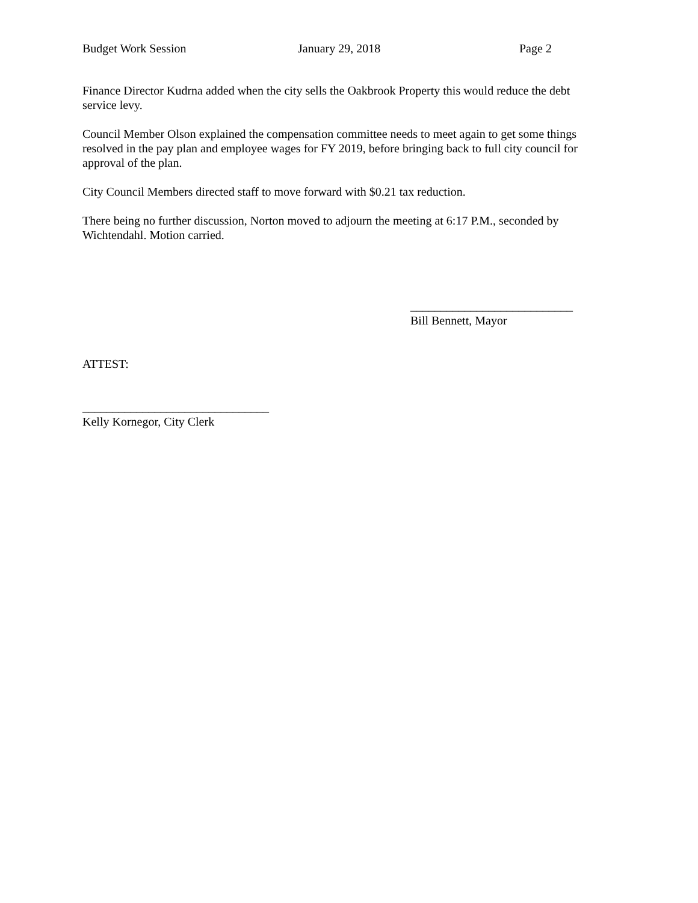Budget Work Session January 29, 2018 Page 2
Finance Director Kudrna added when the city sells the Oakbrook Property this would reduce the debt service levy.
Council Member Olson explained the compensation committee needs to meet again to get some things resolved in the pay plan and employee wages for FY 2019, before bringing back to full city council for approval of the plan.
City Council Members directed staff to move forward with $0.21 tax reduction.
There being no further discussion, Norton moved to adjourn the meeting at 6:17 P.M., seconded by Wichtendahl. Motion carried.
___________________________
Bill Bennett, Mayor
ATTEST:
_______________________________
Kelly Kornegor, City Clerk